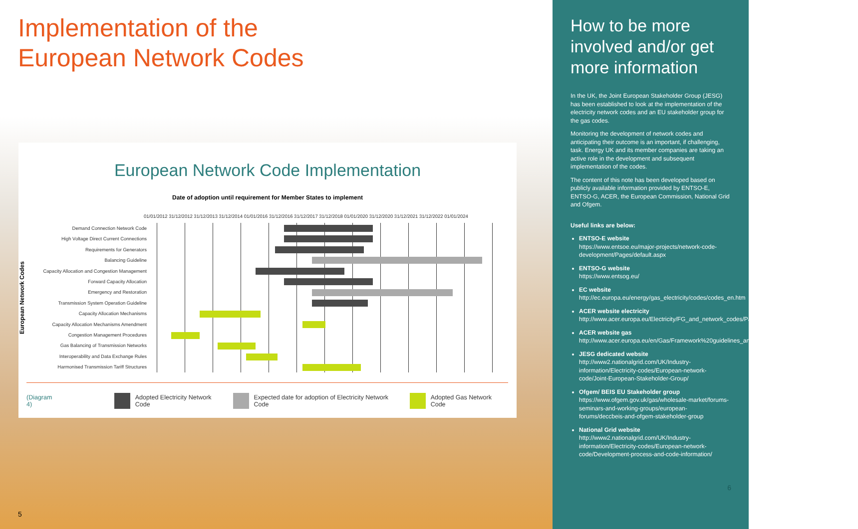Implementation of the
European Network Codes
European Network Code Implementation
Date of adoption until requirement for Member States to implement
01/01/2012 31/12/2012 31/12/2013 31/12/2014 01/01/2016 31/12/2016 31/12/2017 31/12/2018 01/01/2020 31/12/2020 31/12/2021 31/12/2022 01/01/2024
European Network Codes
Demand Connection Network Code
High Voltage Direct Current Connections
Requirements for Generators
Balancing Guideline
Capacity Allocation and Congestion Management
Forward Capacity Allocation
Emergency and Restoration
Transmission System Operation Guideline
Capacity Allocation Mechanisms
Capacity Allocation Mechanisms Amendment
Congestion Management Procedures
Gas Balancing of Transmission Networks
Interoperability and Data Exchange Rules
Harmonised Transmission Tariff Structures
(Diagram 4)
Adopted Electricity Network Code
Expected date for adoption of Electricity Network Code
Adopted Gas Network Code
5
How to be more involved and/or get more information
In the UK, the Joint European Stakeholder Group (JESG) has been established to look at the implementation of the electricity network codes and an EU stakeholder group for the gas codes.
Monitoring the development of network codes and anticipating their outcome is an important, if challenging, task. Energy UK and its member companies are taking an active role in the development and subsequent implementation of the codes.
The content of this note has been developed based on publicly available information provided by ENTSO-E, ENTSO-G, ACER, the European Commission, National Grid and Ofgem.
Useful links are below:
ENTSO-E website
https://www.entsoe.eu/major-projects/network-code-development/Pages/default.aspx
ENTSO-G website
https://www.entsog.eu/
EC website
http://ec.europa.eu/energy/gas_electricity/codes/codes_en.htm
ACER website electricity
http://www.acer.europa.eu/Electricity/FG_and_network_codes/Pages/default.aspx
ACER website gas
http://www.acer.europa.eu/en/Gas/Framework%20guidelines_and_network%20codes/Pages/default.aspx
JESG dedicated website
http://www2.nationalgrid.com/UK/Industry-information/Electricity-codes/European-network-code/Joint-European-Stakeholder-Group/
Ofgem/ BEIS EU Stakeholder group
https://www.ofgem.gov.uk/gas/wholesale-market/forums-seminars-and-working-groups/european-forums/deccbeis-and-ofgem-stakeholder-group
National Grid website
http://www2.nationalgrid.com/UK/Industry-information/Electricity-codes/European-network-code/Development-process-and-code-information/
6